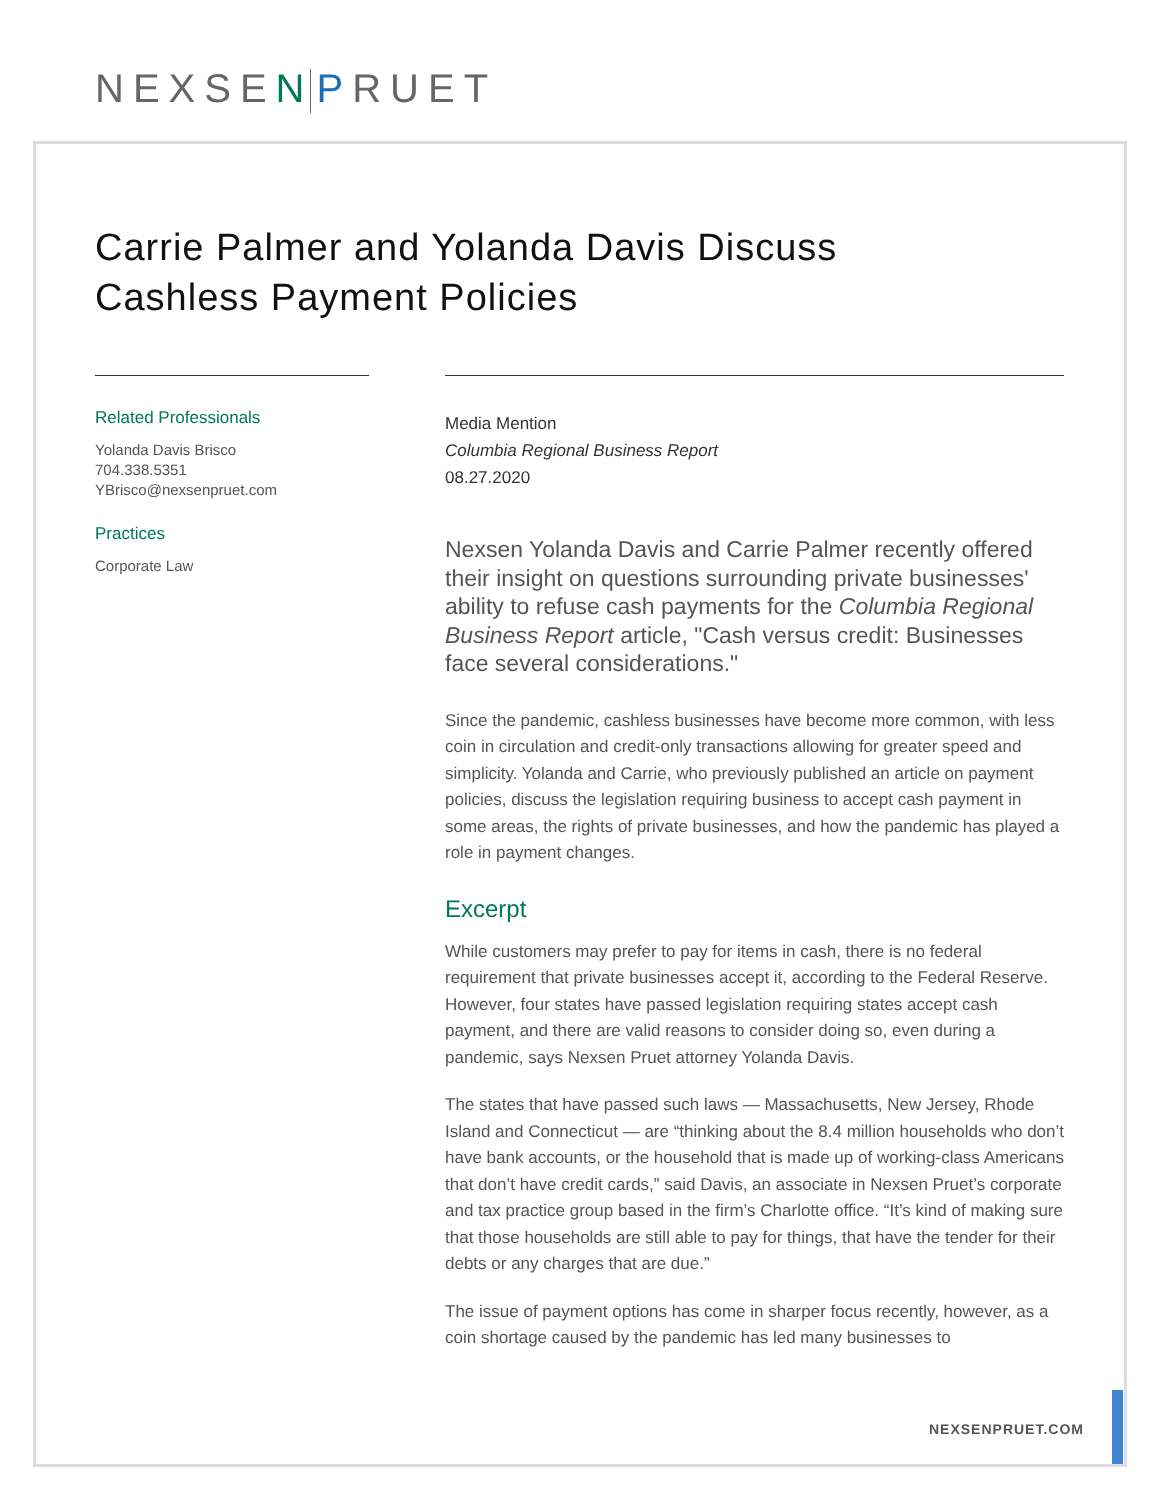NEXSEN PRUET
Carrie Palmer and Yolanda Davis Discuss
Cashless Payment Policies
Related Professionals
Yolanda Davis Brisco
704.338.5351
YBrisco@nexsenpruet.com
Practices
Corporate Law
Media Mention
Columbia Regional Business Report
08.27.2020
Nexsen Yolanda Davis and Carrie Palmer recently offered their insight on questions surrounding private businesses' ability to refuse cash payments for the Columbia Regional Business Report article, "Cash versus credit: Businesses face several considerations."
Since the pandemic, cashless businesses have become more common, with less coin in circulation and credit-only transactions allowing for greater speed and simplicity. Yolanda and Carrie, who previously published an article on payment policies, discuss the legislation requiring business to accept cash payment in some areas, the rights of private businesses, and how the pandemic has played a role in payment changes.
Excerpt
While customers may prefer to pay for items in cash, there is no federal requirement that private businesses accept it, according to the Federal Reserve. However, four states have passed legislation requiring states accept cash payment, and there are valid reasons to consider doing so, even during a pandemic, says Nexsen Pruet attorney Yolanda Davis.
The states that have passed such laws — Massachusetts, New Jersey, Rhode Island and Connecticut — are “thinking about the 8.4 million households who don’t have bank accounts, or the household that is made up of working-class Americans that don’t have credit cards,” said Davis, an associate in Nexsen Pruet’s corporate and tax practice group based in the firm’s Charlotte office. “It’s kind of making sure that those households are still able to pay for things, that have the tender for their debts or any charges that are due.”
The issue of payment options has come in sharper focus recently, however, as a coin shortage caused by the pandemic has led many businesses to
NEXSENPRUET.COM